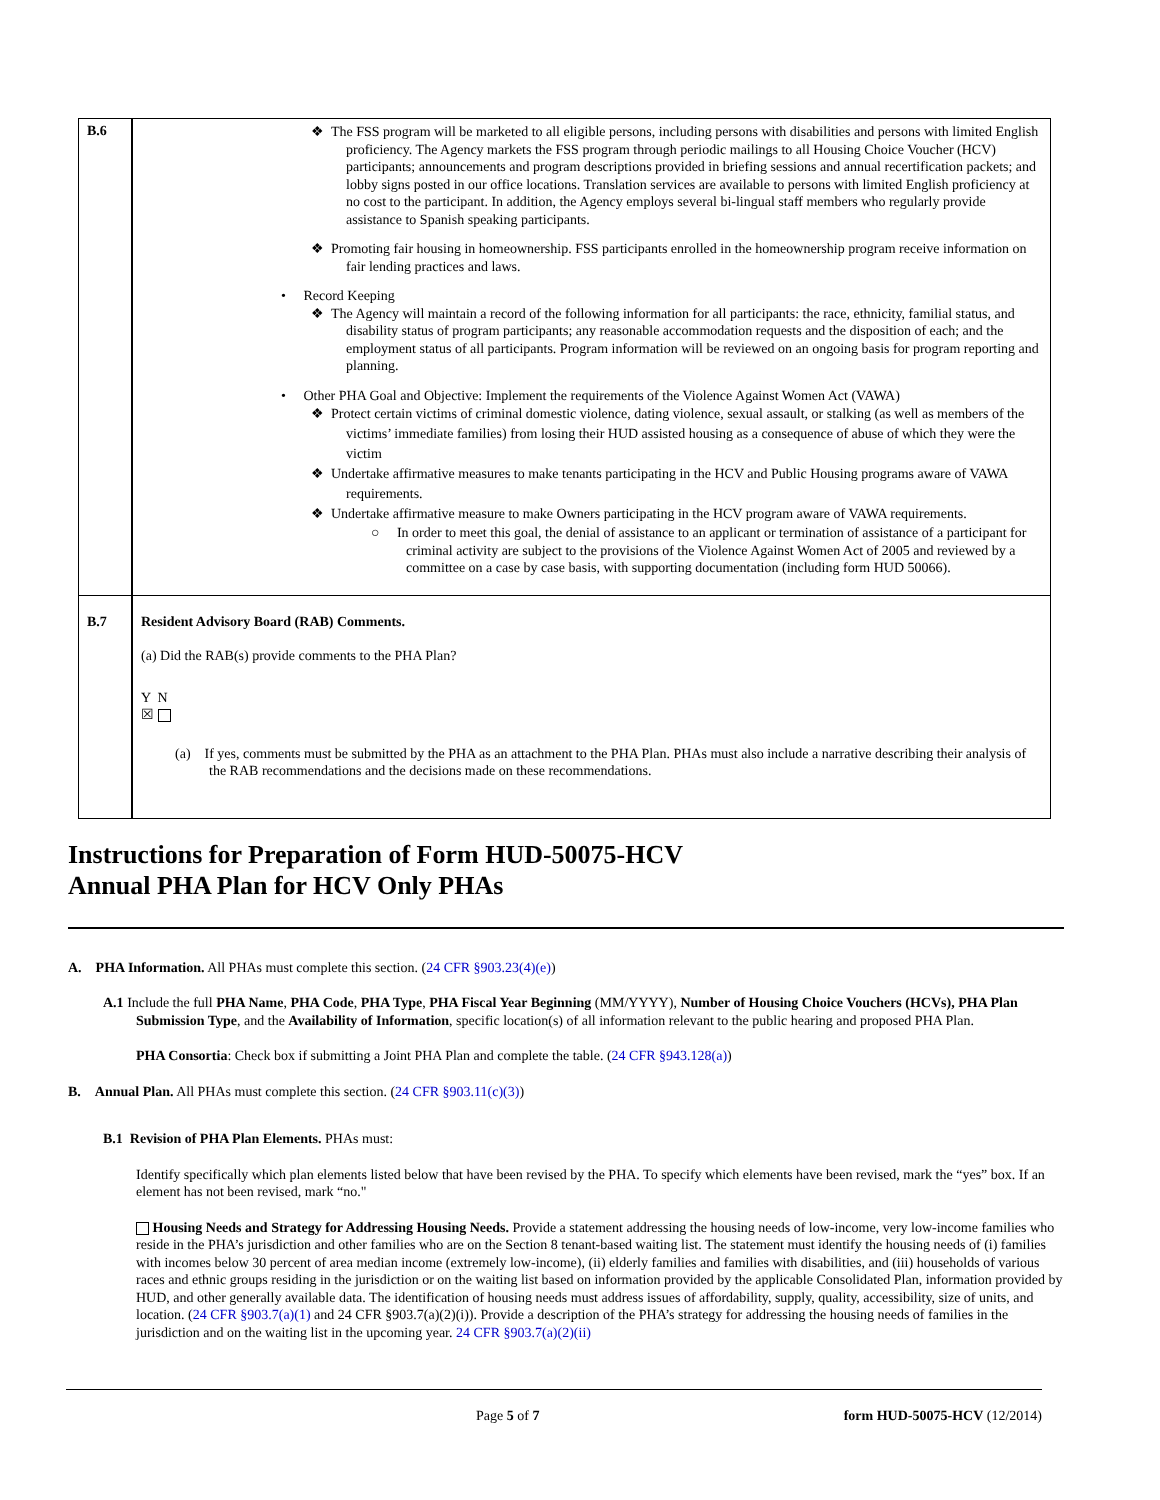| B.6 | ❖ The FSS program will be marketed to all eligible persons, including persons with disabilities and persons with limited English proficiency. The Agency markets the FSS program through periodic mailings to all Housing Choice Voucher (HCV) participants; announcements and program descriptions provided in briefing sessions and annual recertification packets; and lobby signs posted in our office locations. Translation services are available to persons with limited English proficiency at no cost to the participant. In addition, the Agency employs several bi-lingual staff members who regularly provide assistance to Spanish speaking participants. ❖ Promoting fair housing in homeownership. FSS participants enrolled in the homeownership program receive information on fair lending practices and laws. • Record Keeping ❖ The Agency will maintain a record of the following information for all participants: the race, ethnicity, familial status, and disability status of program participants; any reasonable accommodation requests and the disposition of each; and the employment status of all participants. Program information will be reviewed on an ongoing basis for program reporting and planning. • Other PHA Goal and Objective: Implement the requirements of the Violence Against Women Act (VAWA) ❖ Protect certain victims of criminal domestic violence, dating violence, sexual assault, or stalking (as well as members of the victims’ immediate families) from losing their HUD assisted housing as a consequence of abuse of which they were the victim ❖ Undertake affirmative measures to make tenants participating in the HCV and Public Housing programs aware of VAWA requirements. ❖ Undertake affirmative measure to make Owners participating in the HCV program aware of VAWA requirements. ○ In order to meet this goal, the denial of assistance to an applicant or termination of assistance of a participant for criminal activity are subject to the provisions of the Violence Against Women Act of 2005 and reviewed by a committee on a case by case basis, with supporting documentation (including form HUD 50066). |
| B.7 | Resident Advisory Board (RAB) Comments. (a) Did the RAB(s) provide comments to the PHA Plan? Y N ☒ (a) If yes, comments must be submitted by the PHA as an attachment to the PHA Plan. PHAs must also include a narrative describing their analysis of the RAB recommendations and the decisions made on these recommendations. |
Instructions for Preparation of Form HUD-50075-HCV
Annual PHA Plan for HCV Only PHAs
A. PHA Information. All PHAs must complete this section. (24 CFR §903.23(4)(e))
A.1 Include the full PHA Name, PHA Code, PHA Type, PHA Fiscal Year Beginning (MM/YYYY), Number of Housing Choice Vouchers (HCVs), PHA Plan Submission Type, and the Availability of Information, specific location(s) of all information relevant to the public hearing and proposed PHA Plan.
PHA Consortia: Check box if submitting a Joint PHA Plan and complete the table. (24 CFR §943.128(a))
B. Annual Plan. All PHAs must complete this section. (24 CFR §903.11(c)(3))
B.1 Revision of PHA Plan Elements. PHAs must:
Identify specifically which plan elements listed below that have been revised by the PHA. To specify which elements have been revised, mark the “yes” box. If an element has not been revised, mark “no."
Housing Needs and Strategy for Addressing Housing Needs. Provide a statement addressing the housing needs of low-income, very low-income families who reside in the PHA’s jurisdiction and other families who are on the Section 8 tenant-based waiting list. The statement must identify the housing needs of (i) families with incomes below 30 percent of area median income (extremely low-income), (ii) elderly families and families with disabilities, and (iii) households of various races and ethnic groups residing in the jurisdiction or on the waiting list based on information provided by the applicable Consolidated Plan, information provided by HUD, and other generally available data. The identification of housing needs must address issues of affordability, supply, quality, accessibility, size of units, and location. (24 CFR §903.7(a)(1) and 24 CFR §903.7(a)(2)(i)). Provide a description of the PHA’s strategy for addressing the housing needs of families in the jurisdiction and on the waiting list in the upcoming year. 24 CFR §903.7(a)(2)(ii)
Page 5 of 7 form HUD-50075-HCV (12/2014)